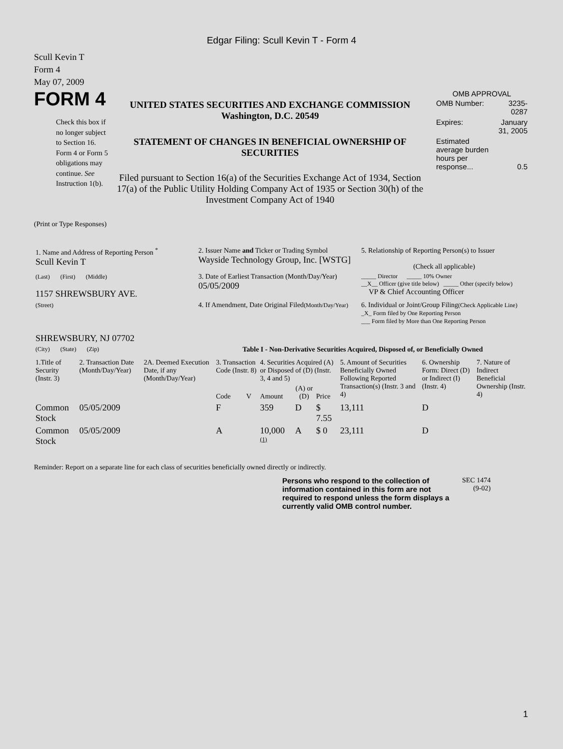Edgar Filing: Scull Kevin T - Form 4
Scull Kevin T
Form 4
May 07, 2009
FORM 4
Check this box if no longer subject to Section 16. Form 4 or Form 5 obligations may continue. See Instruction 1(b).
UNITED STATES SECURITIES AND EXCHANGE COMMISSION
Washington, D.C. 20549
STATEMENT OF CHANGES IN BENEFICIAL OWNERSHIP OF SECURITIES
Filed pursuant to Section 16(a) of the Securities Exchange Act of 1934, Section 17(a) of the Public Utility Holding Company Act of 1935 or Section 30(h) of the Investment Company Act of 1940
OMB APPROVAL
| OMB Number: | 3235-0287 |
| Expires: | January 31, 2005 |
| Estimated average burden hours per response... | 0.5 |
(Print or Type Responses)
| 1. Name and Address of Reporting Person <sup>*</sup> Scull Kevin T | 2. Issuer Name and Ticker or Trading Symbol Wayside Technology Group, Inc. [WSTG] | 5. Relationship of Reporting Person(s) to Issuer (Check all applicable) |
| (Last) (First) (Middle) 1157 SHREWSBURY AVE. | 3. Date of Earliest Transaction (Month/Day/Year) 05/05/2009 | _____ Director _____ 10% Owner __X__ Officer (give title below) _____ Other (specify below) VP & Chief Accounting Officer |
| (Street) SHREWSBURY, NJ 07702 | 4. If Amendment, Date Original Filed (Month/Day/Year) | 6. Individual or Joint/Group Filing (Check Applicable Line) _X_ Form filed by One Reporting Person ___ Form filed by More than One Reporting Person |
| (City) (State) (Zip) | Table I - Non-Derivative Securities Acquired, Disposed of, or Beneficially Owned | |
| 1.Title of Security (Instr. 3) | 2. Transaction Date (Month/Day/Year) | 2A. Deemed Execution Date, if any (Month/Day/Year) | 3. Transaction Code (Instr. 8) | | 4. Securities Acquired (A) or Disposed of (D) (Instr. 3, 4 and 5) | | | 5. Amount of Securities Beneficially Owned Following Reported Transaction(s) (Instr. 3 and 4) | 6. Ownership Form: Direct (D) or Indirect (I) (Instr. 4) | 7. Nature of Indirect Beneficial Ownership (Instr. 4) |
| --- | --- | --- | --- | --- | --- | --- | --- | --- | --- | --- |
| | | | Code | V | Amount | (A) or (D) | Price | | | |
| Common Stock | 05/05/2009 | | F | | 359 | D | $ 7.55 | 13,111 | D | |
| Common Stock | 05/05/2009 | | A | | 10,000 <sup>(1)</sup> | A | $ 0 | 23,111 | D | |
Reminder: Report on a separate line for each class of securities beneficially owned directly or indirectly.
Persons who respond to the collection of information contained in this form are not required to respond unless the form displays a currently valid OMB control number.
SEC 1474
(9-02)
1